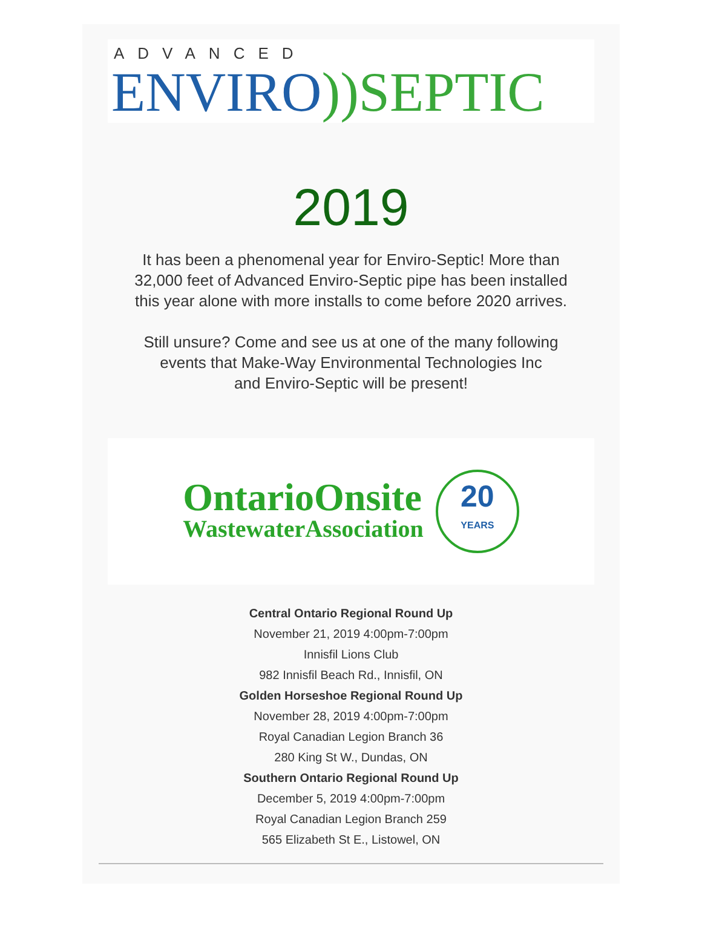ADVANCED
ENVIRO))SEPTIC
2019
It has been a phenomenal year for Enviro-Septic! More than
32,000 feet of Advanced Enviro-Septic pipe has been installed
this year alone with more installs to come before 2020 arrives.
Still unsure? Come and see us at one of the many following
events that Make-Way Environmental Technologies Inc
and Enviro-Septic will be present!
OntarioOnsite
WastewaterAssociation
20
YEARS
Central Ontario Regional Round Up
November 21, 2019 4:00pm-7:00pm
Innisfil Lions Club
982 Innisfil Beach Rd., Innisfil, ON
Golden Horseshoe Regional Round Up
November 28, 2019 4:00pm-7:00pm
Royal Canadian Legion Branch 36
280 King St W., Dundas, ON
Southern Ontario Regional Round Up
December 5, 2019 4:00pm-7:00pm
Royal Canadian Legion Branch 259
565 Elizabeth St E., Listowel, ON